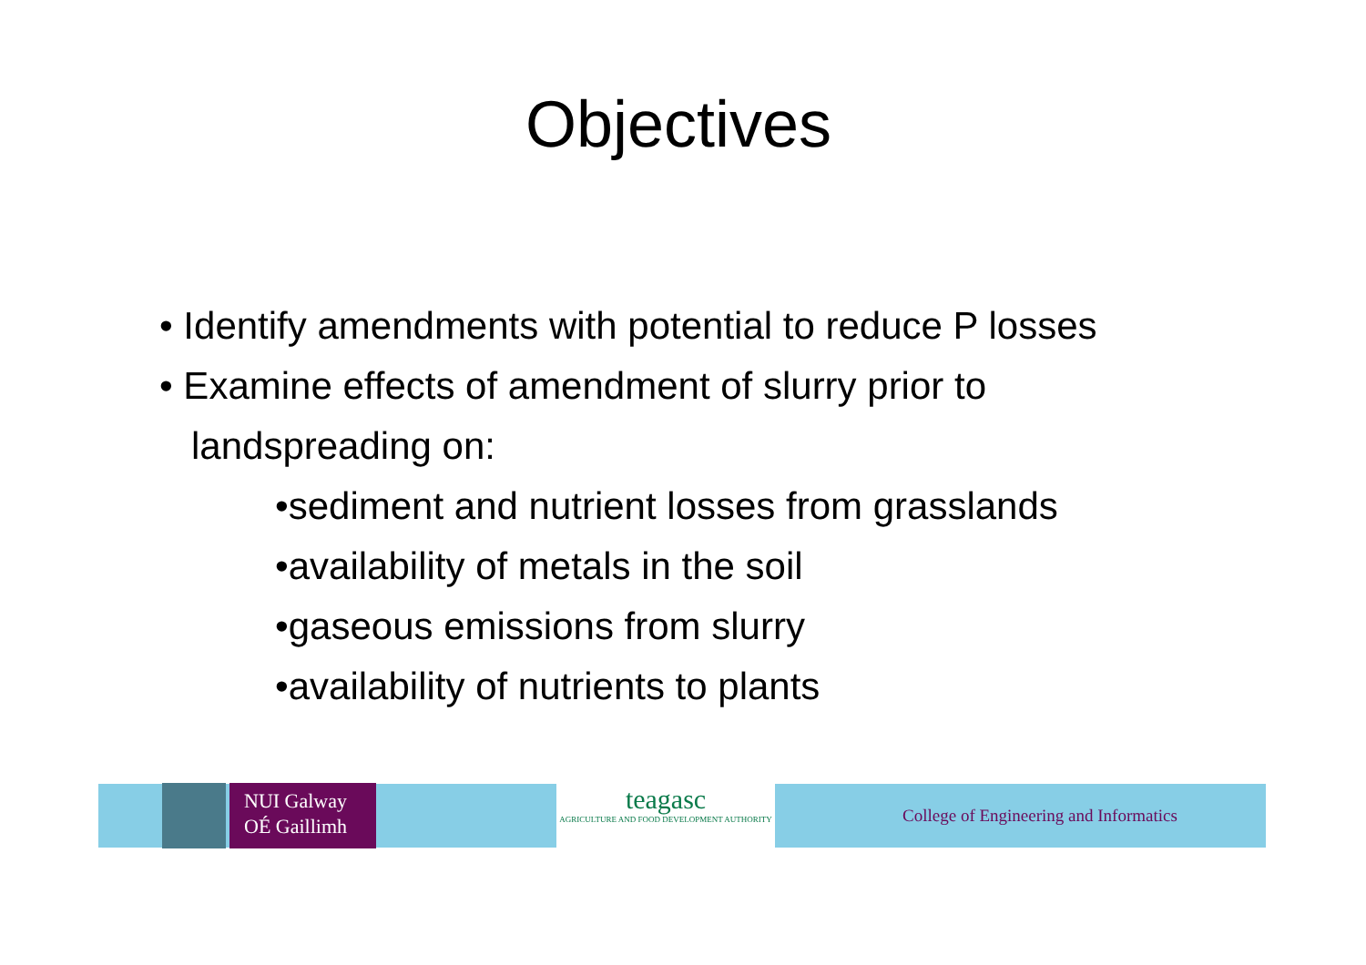Objectives
• Identify amendments with potential to reduce P losses
• Examine effects of amendment of slurry prior to
landspreading on:
•sediment and nutrient losses from grasslands
•availability of metals in the soil
•gaseous emissions from slurry
•availability of nutrients to plants
NUI Galway
OÉ Gaillimh
teagasc
AGRICULTURE AND FOOD DEVELOPMENT AUTHORITY
College of Engineering and Informatics